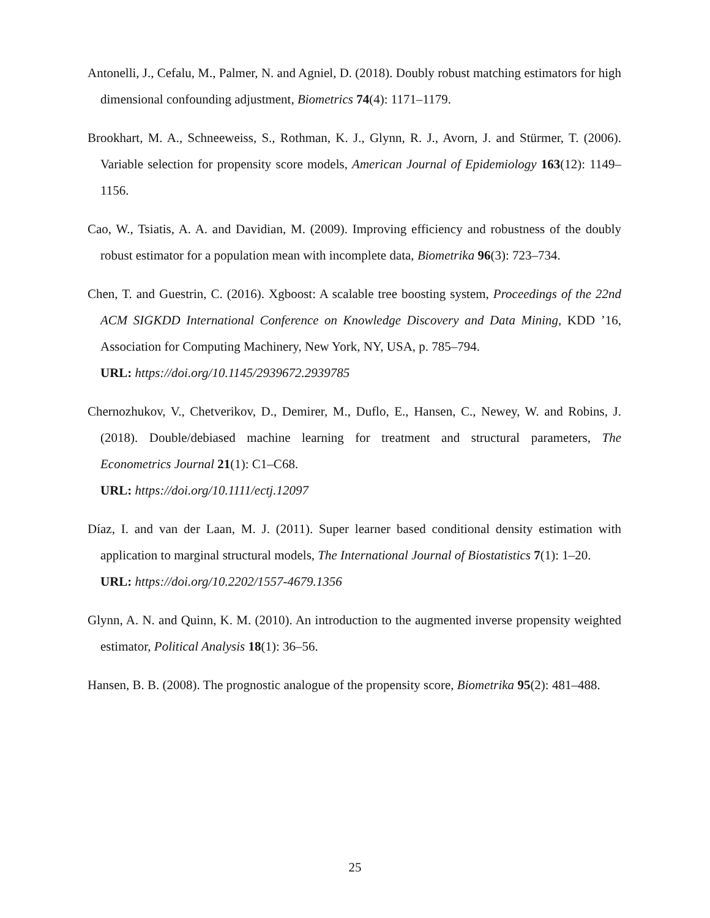Antonelli, J., Cefalu, M., Palmer, N. and Agniel, D. (2018). Doubly robust matching estimators for high dimensional confounding adjustment, Biometrics 74(4): 1171–1179.
Brookhart, M. A., Schneeweiss, S., Rothman, K. J., Glynn, R. J., Avorn, J. and Stürmer, T. (2006). Variable selection for propensity score models, American Journal of Epidemiology 163(12): 1149–1156.
Cao, W., Tsiatis, A. A. and Davidian, M. (2009). Improving efficiency and robustness of the doubly robust estimator for a population mean with incomplete data, Biometrika 96(3): 723–734.
Chen, T. and Guestrin, C. (2016). Xgboost: A scalable tree boosting system, Proceedings of the 22nd ACM SIGKDD International Conference on Knowledge Discovery and Data Mining, KDD ’16, Association for Computing Machinery, New York, NY, USA, p. 785–794.
URL: https://doi.org/10.1145/2939672.2939785
Chernozhukov, V., Chetverikov, D., Demirer, M., Duflo, E., Hansen, C., Newey, W. and Robins, J. (2018). Double/debiased machine learning for treatment and structural parameters, The Econometrics Journal 21(1): C1–C68.
URL: https://doi.org/10.1111/ectj.12097
Díaz, I. and van der Laan, M. J. (2011). Super learner based conditional density estimation with application to marginal structural models, The International Journal of Biostatistics 7(1): 1–20.
URL: https://doi.org/10.2202/1557-4679.1356
Glynn, A. N. and Quinn, K. M. (2010). An introduction to the augmented inverse propensity weighted estimator, Political Analysis 18(1): 36–56.
Hansen, B. B. (2008). The prognostic analogue of the propensity score, Biometrika 95(2): 481–488.
25